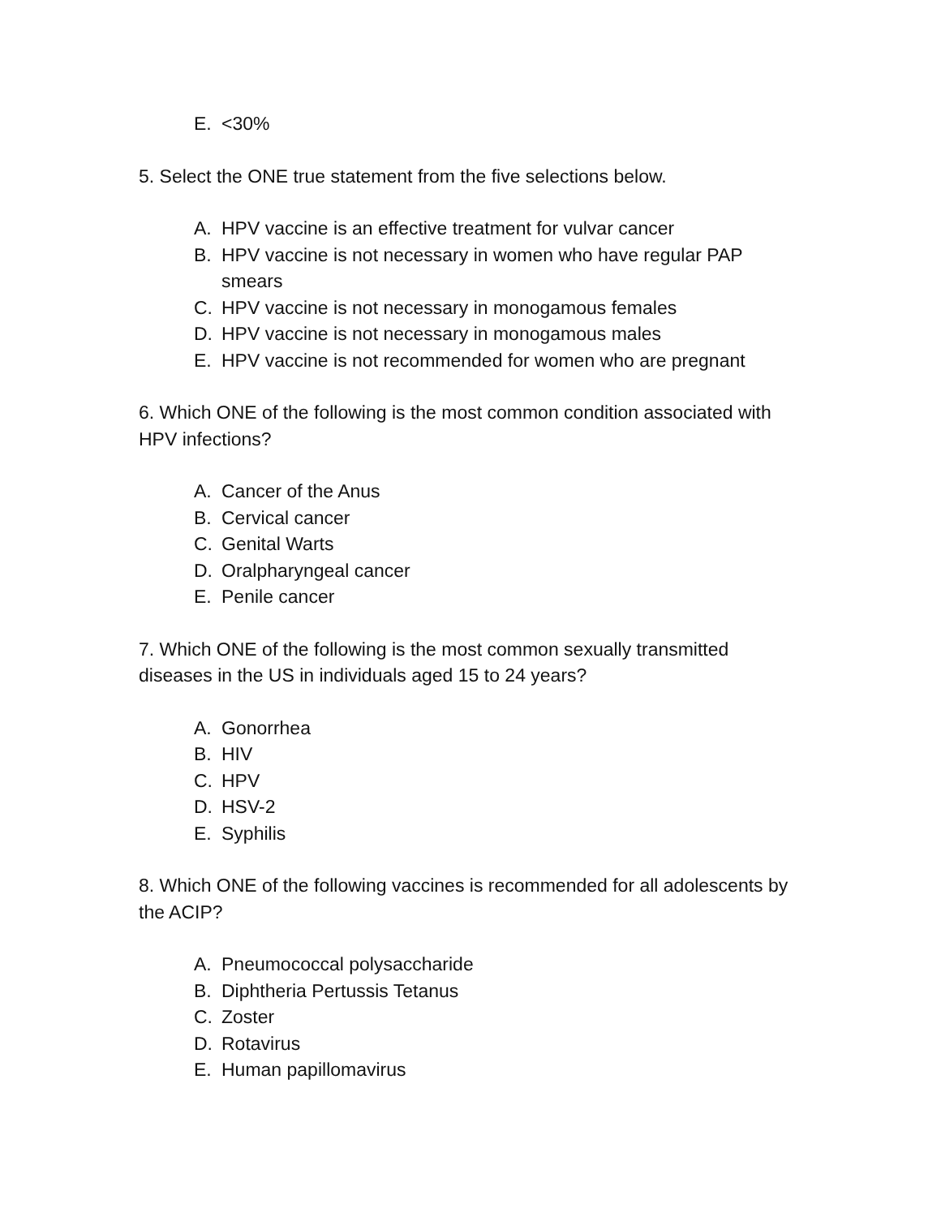E. <30%
5. Select the ONE true statement from the five selections below.
A. HPV vaccine is an effective treatment for vulvar cancer
B. HPV vaccine is not necessary in women who have regular PAP smears
C. HPV vaccine is not necessary in monogamous females
D. HPV vaccine is not necessary in monogamous males
E. HPV vaccine is not recommended for women who are pregnant
6. Which ONE of the following is the most common condition associated with HPV infections?
A. Cancer of the Anus
B. Cervical cancer
C. Genital Warts
D. Oralpharyngeal cancer
E. Penile cancer
7. Which ONE of the following is the most common sexually transmitted diseases in the US in individuals aged 15 to 24 years?
A. Gonorrhea
B. HIV
C. HPV
D. HSV-2
E. Syphilis
8. Which ONE of the following vaccines is recommended for all adolescents by the ACIP?
A. Pneumococcal polysaccharide
B. Diphtheria Pertussis Tetanus
C. Zoster
D. Rotavirus
E. Human papillomavirus